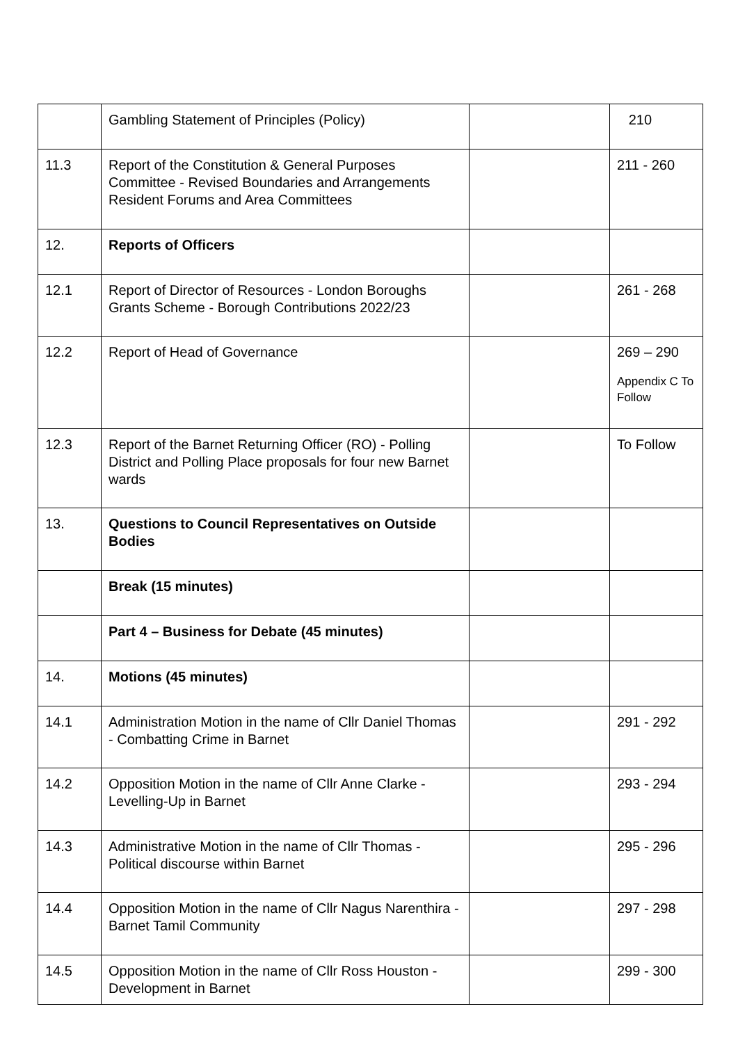| | Gambling Statement of Principles (Policy) | | 210 |
| 11.3 | Report of the Constitution & General Purposes Committee - Revised Boundaries and Arrangements Resident Forums and Area Committees | | 211 - 260 |
| 12. | Reports of Officers | | |
| 12.1 | Report of Director of Resources - London Boroughs Grants Scheme - Borough Contributions 2022/23 | | 261 - 268 |
| 12.2 | Report of Head of Governance | | 269 – 290 Appendix C To Follow |
| 12.3 | Report of the Barnet Returning Officer (RO) - Polling District and Polling Place proposals for four new Barnet wards | | To Follow |
| 13. | Questions to Council Representatives on Outside Bodies | | |
| | Break (15 minutes) | | |
| | Part 4 – Business for Debate (45 minutes) | | |
| 14. | Motions (45 minutes) | | |
| 14.1 | Administration Motion in the name of Cllr Daniel Thomas - Combatting Crime in Barnet | | 291 - 292 |
| 14.2 | Opposition Motion in the name of Cllr Anne Clarke - Levelling-Up in Barnet | | 293 - 294 |
| 14.3 | Administrative Motion in the name of Cllr Thomas - Political discourse within Barnet | | 295 - 296 |
| 14.4 | Opposition Motion in the name of Cllr Nagus Narenthira - Barnet Tamil Community | | 297 - 298 |
| 14.5 | Opposition Motion in the name of Cllr Ross Houston - Development in Barnet | | 299 - 300 |